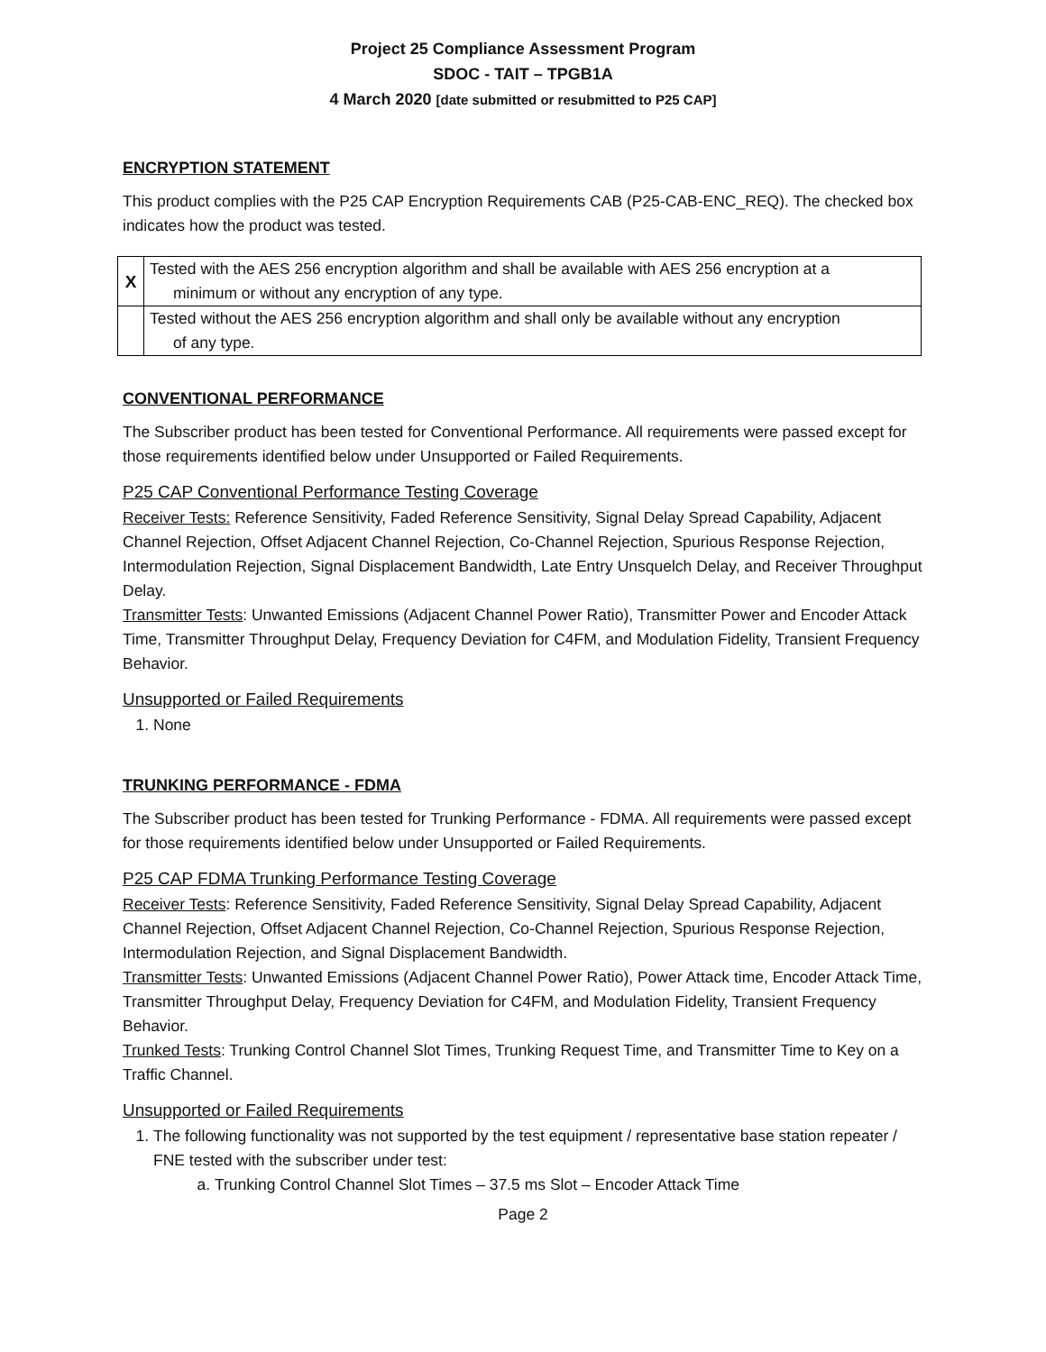Project 25 Compliance Assessment Program
SDOC - TAIT – TPGB1A
4 March 2020 [date submitted or resubmitted to P25 CAP]
ENCRYPTION STATEMENT
This product complies with the P25 CAP Encryption Requirements CAB (P25-CAB-ENC_REQ). The checked box indicates how the product was tested.
| X | Tested with the AES 256 encryption algorithm and shall be available with AES 256 encryption at a minimum or without any encryption of any type. |
| | Tested without the AES 256 encryption algorithm and shall only be available without any encryption of any type. |
CONVENTIONAL PERFORMANCE
The Subscriber product has been tested for Conventional Performance. All requirements were passed except for those requirements identified below under Unsupported or Failed Requirements.
P25 CAP Conventional Performance Testing Coverage
Receiver Tests: Reference Sensitivity, Faded Reference Sensitivity, Signal Delay Spread Capability, Adjacent Channel Rejection, Offset Adjacent Channel Rejection, Co-Channel Rejection, Spurious Response Rejection, Intermodulation Rejection, Signal Displacement Bandwidth, Late Entry Unsquelch Delay, and Receiver Throughput Delay.
Transmitter Tests: Unwanted Emissions (Adjacent Channel Power Ratio), Transmitter Power and Encoder Attack Time, Transmitter Throughput Delay, Frequency Deviation for C4FM, and Modulation Fidelity, Transient Frequency Behavior.
Unsupported or Failed Requirements
1. None
TRUNKING PERFORMANCE - FDMA
The Subscriber product has been tested for Trunking Performance - FDMA. All requirements were passed except for those requirements identified below under Unsupported or Failed Requirements.
P25 CAP FDMA Trunking Performance Testing Coverage
Receiver Tests: Reference Sensitivity, Faded Reference Sensitivity, Signal Delay Spread Capability, Adjacent Channel Rejection, Offset Adjacent Channel Rejection, Co-Channel Rejection, Spurious Response Rejection, Intermodulation Rejection, and Signal Displacement Bandwidth.
Transmitter Tests: Unwanted Emissions (Adjacent Channel Power Ratio), Power Attack time, Encoder Attack Time, Transmitter Throughput Delay, Frequency Deviation for C4FM, and Modulation Fidelity, Transient Frequency Behavior.
Trunked Tests: Trunking Control Channel Slot Times, Trunking Request Time, and Transmitter Time to Key on a Traffic Channel.
Unsupported or Failed Requirements
1. The following functionality was not supported by the test equipment / representative base station repeater / FNE tested with the subscriber under test:
a. Trunking Control Channel Slot Times – 37.5 ms Slot – Encoder Attack Time
Page 2